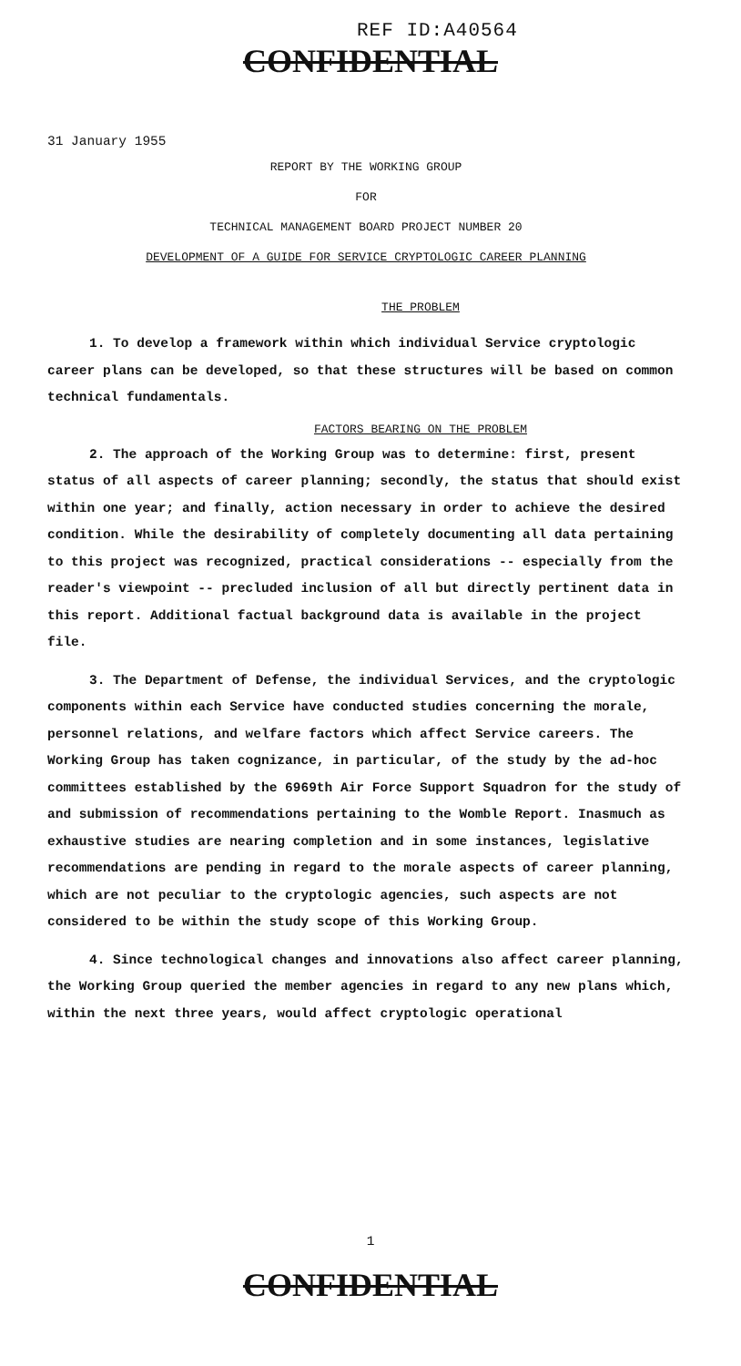REF ID:A40564
CONFIDENTIAL
31 January 1955
REPORT BY THE WORKING GROUP
FOR
TECHNICAL MANAGEMENT BOARD PROJECT NUMBER 20
DEVELOPMENT OF A GUIDE FOR SERVICE CRYPTOLOGIC CAREER PLANNING
THE PROBLEM
1. To develop a framework within which individual Service cryptologic career plans can be developed, so that these structures will be based on common technical fundamentals.
FACTORS BEARING ON THE PROBLEM
2. The approach of the Working Group was to determine: first, present status of all aspects of career planning; secondly, the status that should exist within one year; and finally, action necessary in order to achieve the desired condition. While the desirability of completely documenting all data pertaining to this project was recognized, practical considerations -- especially from the reader's viewpoint -- precluded inclusion of all but directly pertinent data in this report. Additional factual background data is available in the project file.
3. The Department of Defense, the individual Services, and the cryptologic components within each Service have conducted studies concerning the morale, personnel relations, and welfare factors which affect Service careers. The Working Group has taken cognizance, in particular, of the study by the ad-hoc committees established by the 6969th Air Force Support Squadron for the study of and submission of recommendations pertaining to the Womble Report. Inasmuch as exhaustive studies are nearing completion and in some instances, legislative recommendations are pending in regard to the morale aspects of career planning, which are not peculiar to the cryptologic agencies, such aspects are not considered to be within the study scope of this Working Group.
4. Since technological changes and innovations also affect career planning, the Working Group queried the member agencies in regard to any new plans which, within the next three years, would affect cryptologic operational
1
CONFIDENTIAL